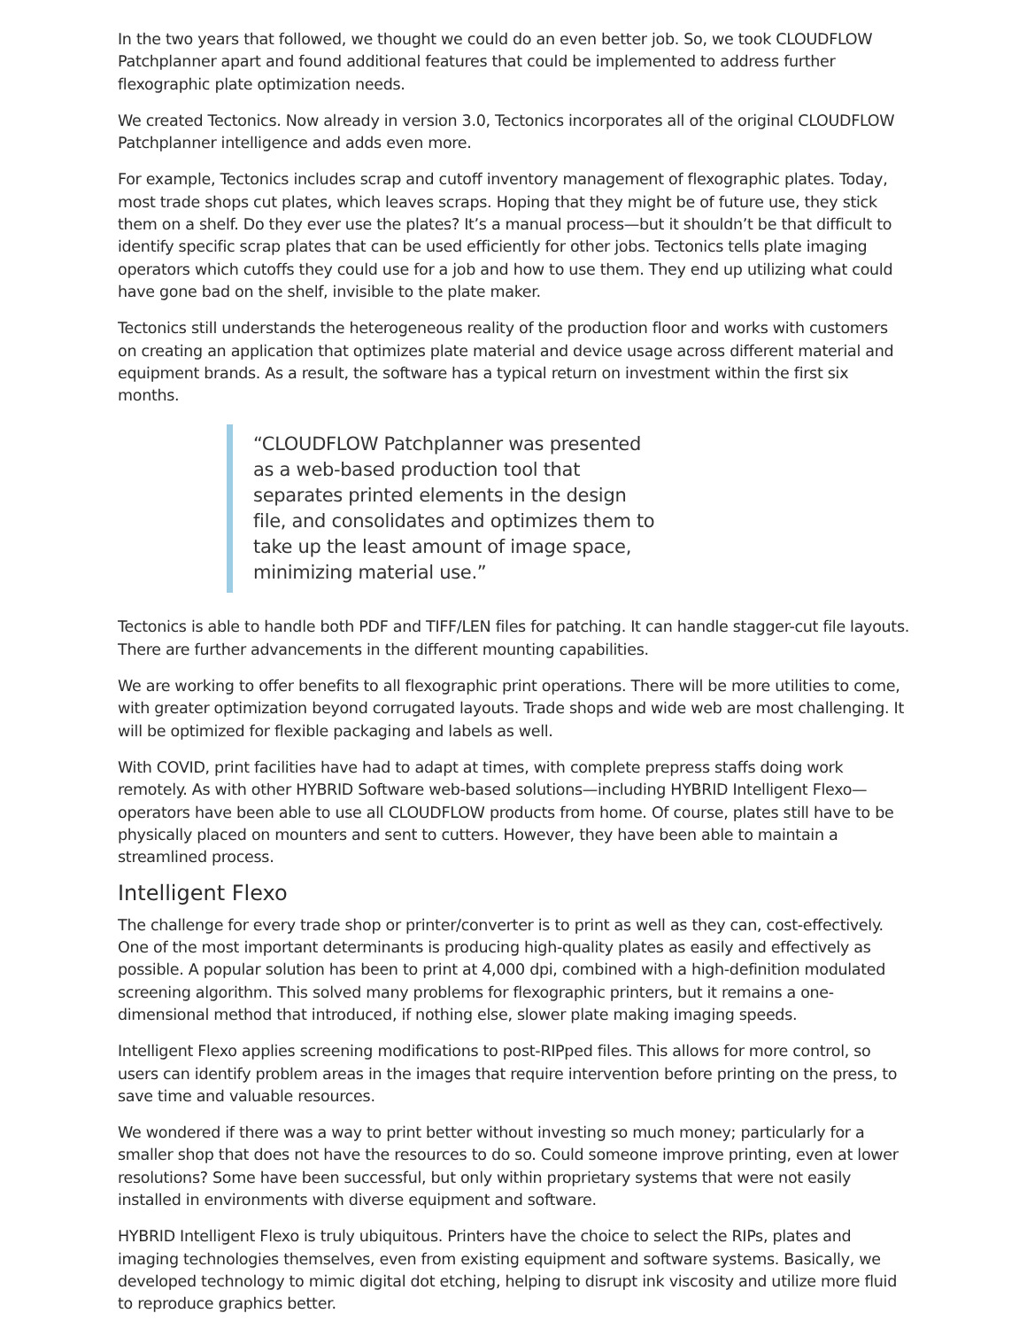In the two years that followed, we thought we could do an even better job. So, we took CLOUDFLOW Patchplanner apart and found additional features that could be implemented to address further flexographic plate optimization needs.
We created Tectonics. Now already in version 3.0, Tectonics incorporates all of the original CLOUDFLOW Patchplanner intelligence and adds even more.
For example, Tectonics includes scrap and cutoff inventory management of flexographic plates. Today, most trade shops cut plates, which leaves scraps. Hoping that they might be of future use, they stick them on a shelf. Do they ever use the plates? It’s a manual process—but it shouldn’t be that difficult to identify specific scrap plates that can be used efficiently for other jobs. Tectonics tells plate imaging operators which cutoffs they could use for a job and how to use them. They end up utilizing what could have gone bad on the shelf, invisible to the plate maker.
Tectonics still understands the heterogeneous reality of the production floor and works with customers on creating an application that optimizes plate material and device usage across different material and equipment brands. As a result, the software has a typical return on investment within the first six months.
“CLOUDFLOW Patchplanner was presented as a web-based production tool that separates printed elements in the design file, and consolidates and optimizes them to take up the least amount of image space, minimizing material use.”
Tectonics is able to handle both PDF and TIFF/LEN files for patching. It can handle stagger-cut file layouts. There are further advancements in the different mounting capabilities.
We are working to offer benefits to all flexographic print operations. There will be more utilities to come, with greater optimization beyond corrugated layouts. Trade shops and wide web are most challenging. It will be optimized for flexible packaging and labels as well.
With COVID, print facilities have had to adapt at times, with complete prepress staffs doing work remotely. As with other HYBRID Software web-based solutions—including HYBRID Intelligent Flexo—operators have been able to use all CLOUDFLOW products from home. Of course, plates still have to be physically placed on mounters and sent to cutters. However, they have been able to maintain a streamlined process.
Intelligent Flexo
The challenge for every trade shop or printer/converter is to print as well as they can, cost-effectively. One of the most important determinants is producing high-quality plates as easily and effectively as possible. A popular solution has been to print at 4,000 dpi, combined with a high-definition modulated screening algorithm. This solved many problems for flexographic printers, but it remains a one-dimensional method that introduced, if nothing else, slower plate making imaging speeds.
Intelligent Flexo applies screening modifications to post-RIPped files. This allows for more control, so users can identify problem areas in the images that require intervention before printing on the press, to save time and valuable resources.
We wondered if there was a way to print better without investing so much money; particularly for a smaller shop that does not have the resources to do so. Could someone improve printing, even at lower resolutions? Some have been successful, but only within proprietary systems that were not easily installed in environments with diverse equipment and software.
HYBRID Intelligent Flexo is truly ubiquitous. Printers have the choice to select the RIPs, plates and imaging technologies themselves, even from existing equipment and software systems. Basically, we developed technology to mimic digital dot etching, helping to disrupt ink viscosity and utilize more fluid to reproduce graphics better.